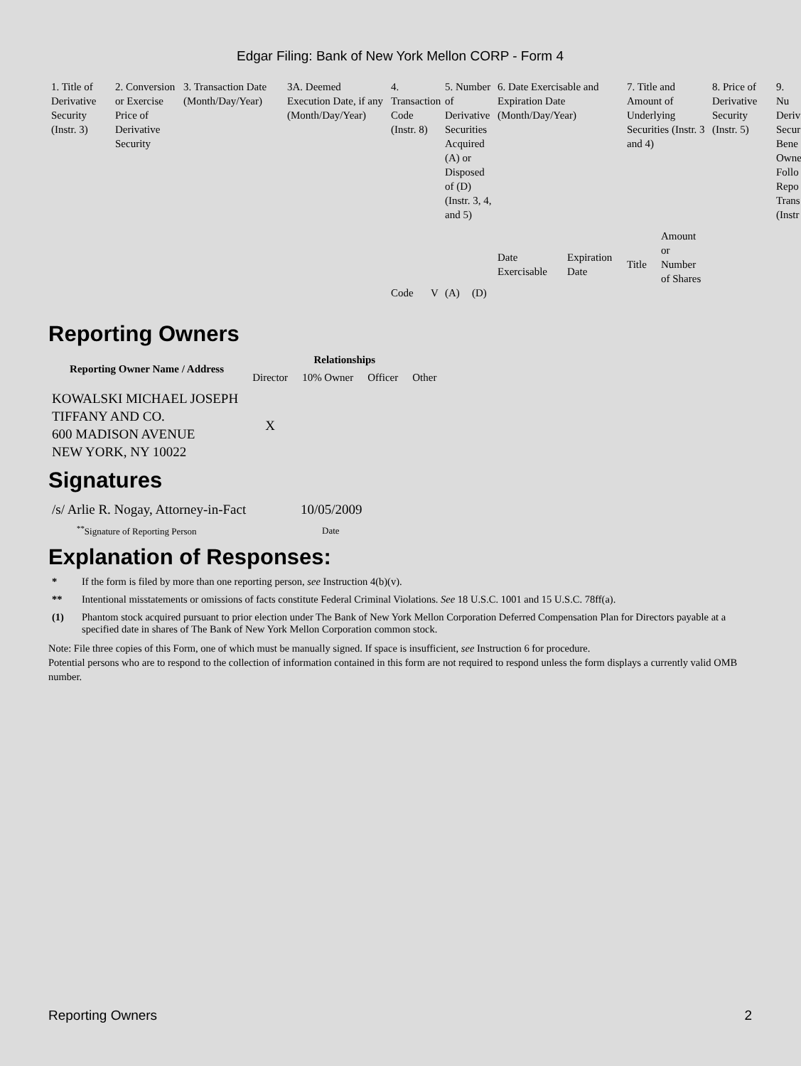Edgar Filing: Bank of New York Mellon CORP - Form 4
| 1. Title of Derivative Security (Instr. 3) | 2. Conversion or Exercise Price of Derivative Security | 3. Transaction Date (Month/Day/Year) | 3A. Deemed Execution Date, if any (Month/Day/Year) | 4. Transaction Code (Instr. 8) | | 5. Number of Derivative Securities Acquired (A) or Disposed of (D) (Instr. 3, 4, and 5) | | 6. Date Exercisable and Expiration Date (Month/Day/Year) | | 7. Title and Amount of Underlying Securities (Instr. 3 and 4) | | 8. Price of Derivative Security (Instr. 5) | 9. Nu Deriv Secur Bene Owne Follo Repo Trans (Instr |
| | | | | | | | | Date Exercisable | Expiration Date | Title | Amount or Number of Shares | | |
| | | | | Code | V | (A) | (D) | | | | | | |
Reporting Owners
| Reporting Owner Name / Address | Relationships | | | |
| --- | --- | --- | --- | --- |
| | Director | 10% Owner | Officer | Other |
| KOWALSKI MICHAEL JOSEPH TIFFANY AND CO. 600 MADISON AVENUE NEW YORK, NY 10022 | X | | | |
Signatures
| /s/ Arlie R. Nogay, Attorney-in-Fact | 10/05/2009 |
| <sup>**</sup> Signature of Reporting Person | Date |
Explanation of Responses:
* If the form is filed by more than one reporting person, see Instruction 4(b)(v).
** Intentional misstatements or omissions of facts constitute Federal Criminal Violations. See 18 U.S.C. 1001 and 15 U.S.C. 78ff(a).
(1) Phantom stock acquired pursuant to prior election under The Bank of New York Mellon Corporation Deferred Compensation Plan for Directors payable at a specified date in shares of The Bank of New York Mellon Corporation common stock.
Note: File three copies of this Form, one of which must be manually signed. If space is insufficient, see Instruction 6 for procedure.
Potential persons who are to respond to the collection of information contained in this form are not required to respond unless the form displays a currently valid OMB number.
Reporting Owners 2